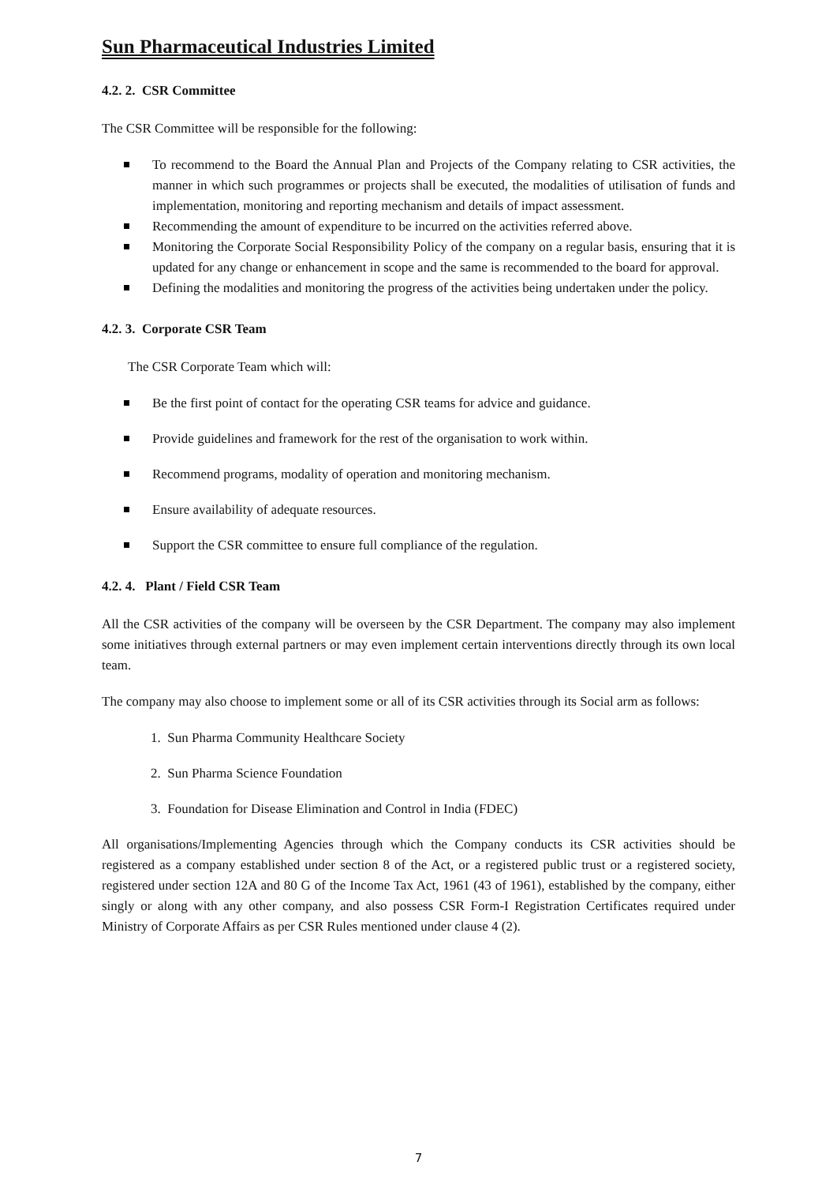Sun Pharmaceutical Industries Limited
4.2. 2. CSR Committee
The CSR Committee will be responsible for the following:
To recommend to the Board the Annual Plan and Projects of the Company relating to CSR activities, the manner in which such programmes or projects shall be executed, the modalities of utilisation of funds and implementation, monitoring and reporting mechanism and details of impact assessment.
Recommending the amount of expenditure to be incurred on the activities referred above.
Monitoring the Corporate Social Responsibility Policy of the company on a regular basis, ensuring that it is updated for any change or enhancement in scope and the same is recommended to the board for approval.
Defining the modalities and monitoring the progress of the activities being undertaken under the policy.
4.2. 3. Corporate CSR Team
The CSR Corporate Team which will:
Be the first point of contact for the operating CSR teams for advice and guidance.
Provide guidelines and framework for the rest of the organisation to work within.
Recommend programs, modality of operation and monitoring mechanism.
Ensure availability of adequate resources.
Support the CSR committee to ensure full compliance of the regulation.
4.2. 4. Plant / Field CSR Team
All the CSR activities of the company will be overseen by the CSR Department. The company may also implement some initiatives through external partners or may even implement certain interventions directly through its own local team.
The company may also choose to implement some or all of its CSR activities through its Social arm as follows:
1. Sun Pharma Community Healthcare Society
2. Sun Pharma Science Foundation
3. Foundation for Disease Elimination and Control in India (FDEC)
All organisations/Implementing Agencies through which the Company conducts its CSR activities should be registered as a company established under section 8 of the Act, or a registered public trust or a registered society, registered under section 12A and 80 G of the Income Tax Act, 1961 (43 of 1961), established by the company, either singly or along with any other company, and also possess CSR Form-I Registration Certificates required under Ministry of Corporate Affairs as per CSR Rules mentioned under clause 4 (2).
7